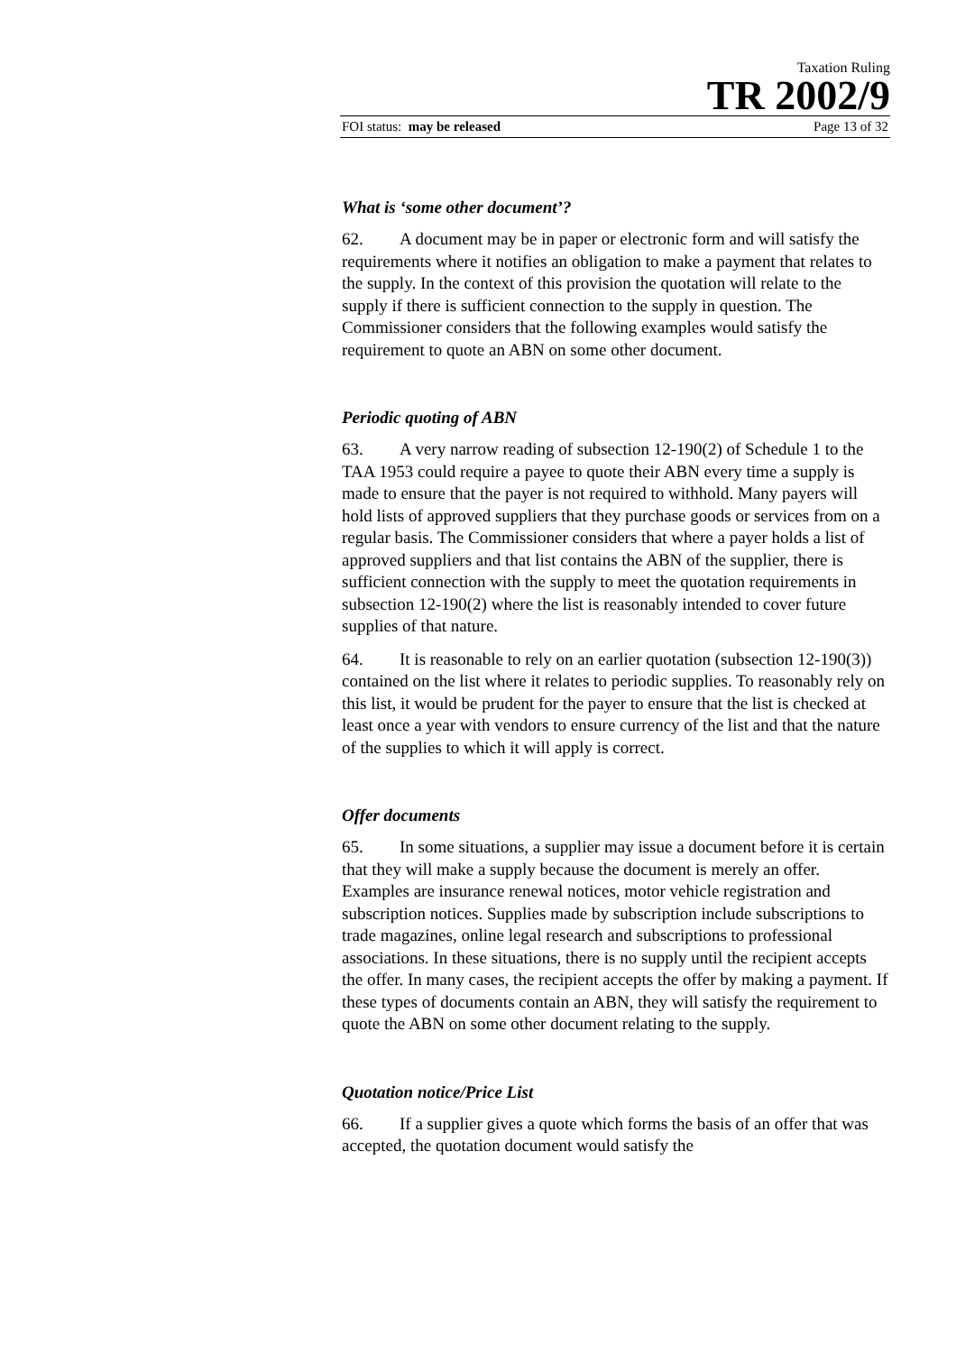Taxation Ruling
TR 2002/9
FOI status: may be released Page 13 of 32
What is ‘some other document’?
62. A document may be in paper or electronic form and will satisfy the requirements where it notifies an obligation to make a payment that relates to the supply. In the context of this provision the quotation will relate to the supply if there is sufficient connection to the supply in question. The Commissioner considers that the following examples would satisfy the requirement to quote an ABN on some other document.
Periodic quoting of ABN
63. A very narrow reading of subsection 12-190(2) of Schedule 1 to the TAA 1953 could require a payee to quote their ABN every time a supply is made to ensure that the payer is not required to withhold. Many payers will hold lists of approved suppliers that they purchase goods or services from on a regular basis. The Commissioner considers that where a payer holds a list of approved suppliers and that list contains the ABN of the supplier, there is sufficient connection with the supply to meet the quotation requirements in subsection 12-190(2) where the list is reasonably intended to cover future supplies of that nature.
64. It is reasonable to rely on an earlier quotation (subsection 12-190(3)) contained on the list where it relates to periodic supplies. To reasonably rely on this list, it would be prudent for the payer to ensure that the list is checked at least once a year with vendors to ensure currency of the list and that the nature of the supplies to which it will apply is correct.
Offer documents
65. In some situations, a supplier may issue a document before it is certain that they will make a supply because the document is merely an offer. Examples are insurance renewal notices, motor vehicle registration and subscription notices. Supplies made by subscription include subscriptions to trade magazines, online legal research and subscriptions to professional associations. In these situations, there is no supply until the recipient accepts the offer. In many cases, the recipient accepts the offer by making a payment. If these types of documents contain an ABN, they will satisfy the requirement to quote the ABN on some other document relating to the supply.
Quotation notice/Price List
66. If a supplier gives a quote which forms the basis of an offer that was accepted, the quotation document would satisfy the